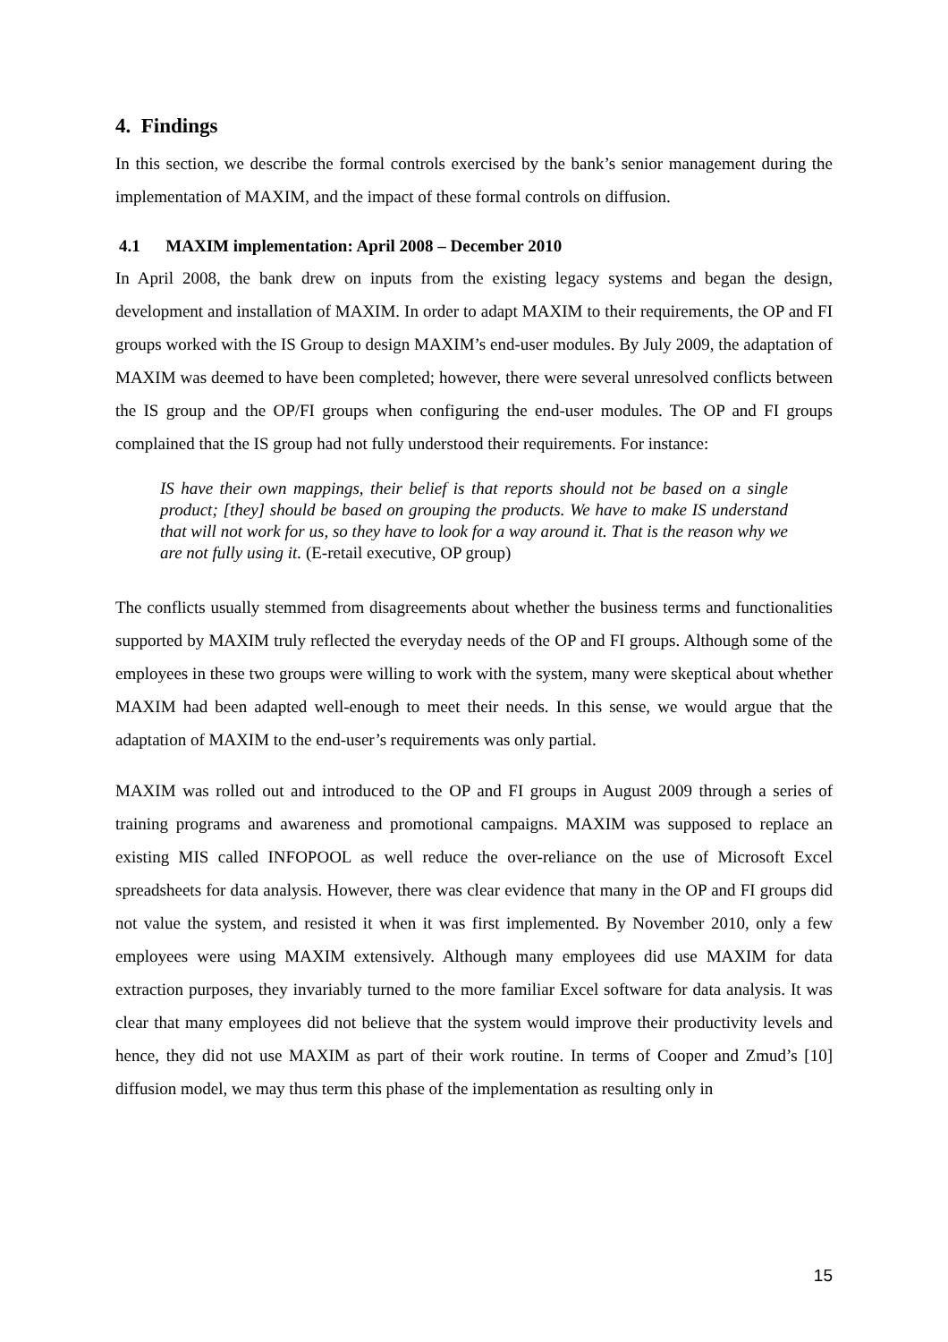4. Findings
In this section, we describe the formal controls exercised by the bank’s senior management during the implementation of MAXIM, and the impact of these formal controls on diffusion.
4.1 MAXIM implementation: April 2008 – December 2010
In April 2008, the bank drew on inputs from the existing legacy systems and began the design, development and installation of MAXIM. In order to adapt MAXIM to their requirements, the OP and FI groups worked with the IS Group to design MAXIM’s end-user modules. By July 2009, the adaptation of MAXIM was deemed to have been completed; however, there were several unresolved conflicts between the IS group and the OP/FI groups when configuring the end-user modules. The OP and FI groups complained that the IS group had not fully understood their requirements. For instance:
IS have their own mappings, their belief is that reports should not be based on a single product; [they] should be based on grouping the products. We have to make IS understand that will not work for us, so they have to look for a way around it. That is the reason why we are not fully using it. (E-retail executive, OP group)
The conflicts usually stemmed from disagreements about whether the business terms and functionalities supported by MAXIM truly reflected the everyday needs of the OP and FI groups. Although some of the employees in these two groups were willing to work with the system, many were skeptical about whether MAXIM had been adapted well-enough to meet their needs. In this sense, we would argue that the adaptation of MAXIM to the end-user’s requirements was only partial.
MAXIM was rolled out and introduced to the OP and FI groups in August 2009 through a series of training programs and awareness and promotional campaigns. MAXIM was supposed to replace an existing MIS called INFOPOOL as well reduce the over-reliance on the use of Microsoft Excel spreadsheets for data analysis. However, there was clear evidence that many in the OP and FI groups did not value the system, and resisted it when it was first implemented. By November 2010, only a few employees were using MAXIM extensively. Although many employees did use MAXIM for data extraction purposes, they invariably turned to the more familiar Excel software for data analysis. It was clear that many employees did not believe that the system would improve their productivity levels and hence, they did not use MAXIM as part of their work routine. In terms of Cooper and Zmud’s [10] diffusion model, we may thus term this phase of the implementation as resulting only in
15